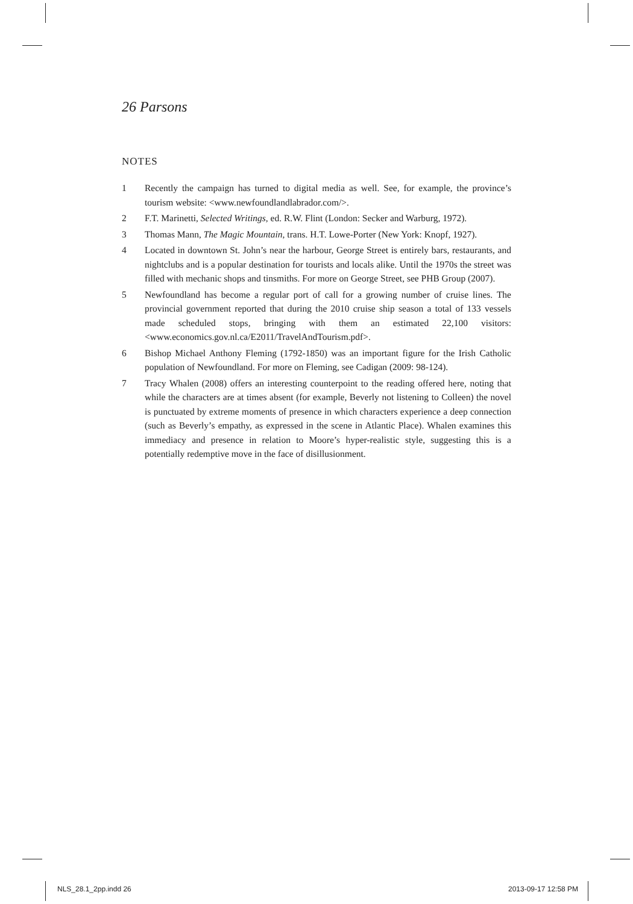26 Parsons
NOTES
1 Recently the campaign has turned to digital media as well. See, for example, the province’s tourism website: <www.newfoundlandlabrador.com/>.
2 F.T. Marinetti, Selected Writings, ed. R.W. Flint (London: Secker and Warburg, 1972).
3 Thomas Mann, The Magic Mountain, trans. H.T. Lowe-Porter (New York: Knopf, 1927).
4 Located in downtown St. John’s near the harbour, George Street is entirely bars, restaurants, and nightclubs and is a popular destination for tourists and locals alike. Until the 1970s the street was filled with mechanic shops and tinsmiths. For more on George Street, see PHB Group (2007).
5 Newfoundland has become a regular port of call for a growing number of cruise lines. The provincial government reported that during the 2010 cruise ship season a total of 133 vessels made scheduled stops, bringing with them an estimated 22,100 visitors: <www.economics.gov.nl.ca/E2011/TravelAndTourism.pdf>.
6 Bishop Michael Anthony Fleming (1792-1850) was an important figure for the Irish Catholic population of Newfoundland. For more on Fleming, see Cadigan (2009: 98-124).
7 Tracy Whalen (2008) offers an interesting counterpoint to the reading offered here, noting that while the characters are at times absent (for example, Beverly not listening to Colleen) the novel is punctuated by extreme moments of presence in which characters experience a deep connection (such as Beverly’s empathy, as expressed in the scene in Atlantic Place). Whalen examines this immediacy and presence in relation to Moore’s hyper-realistic style, suggesting this is a potentially redemptive move in the face of disillusionment.
NLS_28.1_2pp.indd 26 2013-09-17 12:58 PM